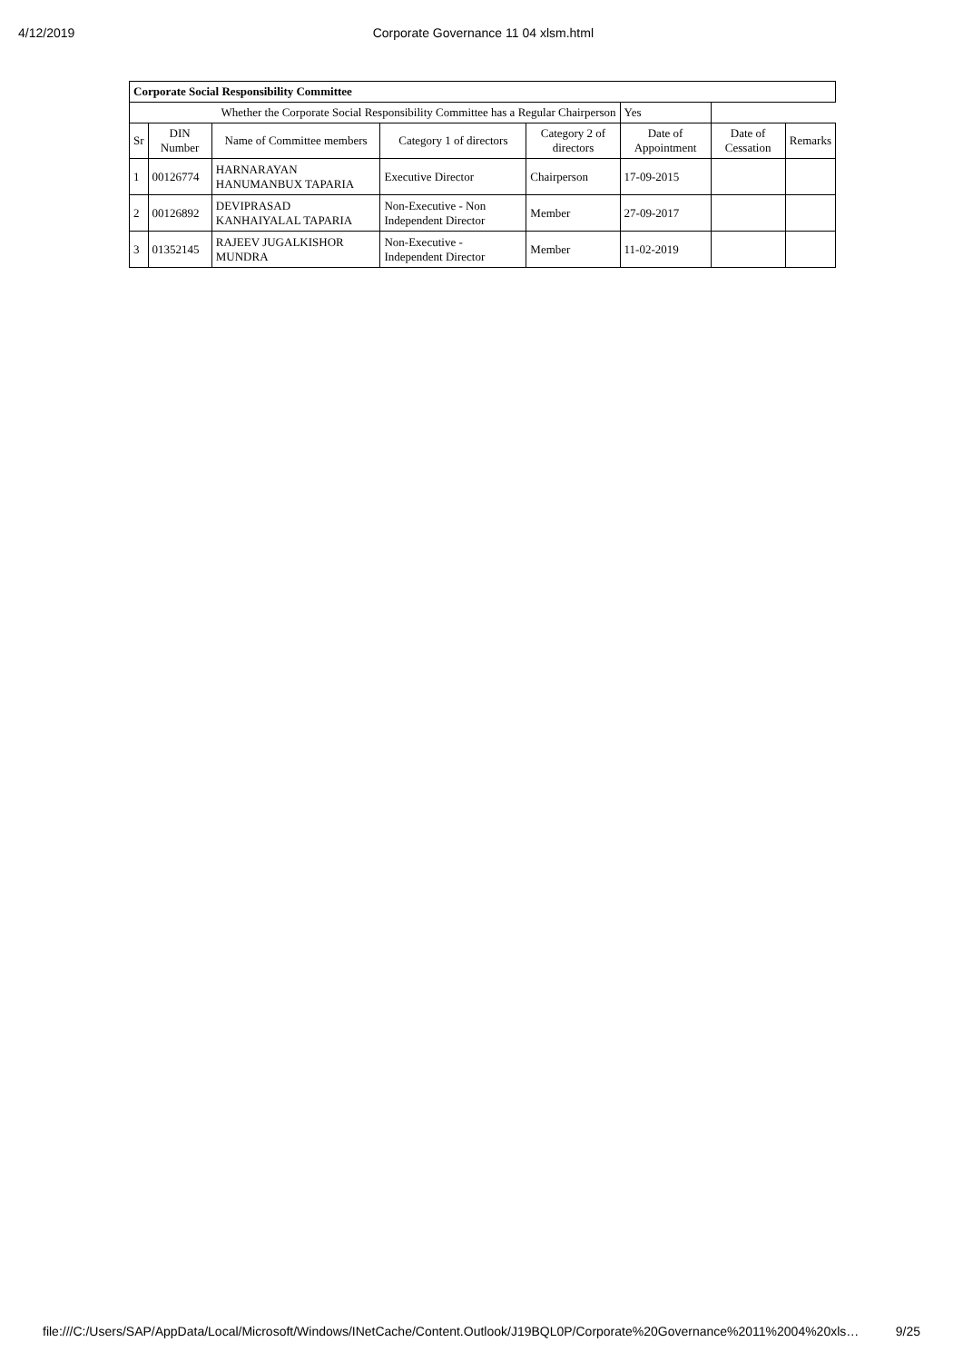4/12/2019 Corporate Governance 11 04 xlsm.html
| Corporate Social Responsibility Committee | | | | | | | |
| --- | --- | --- | --- | --- | --- | --- | --- |
| Whether the Corporate Social Responsibility Committee has a Regular Chairperson | | | | | Yes | | |
| Sr | DIN Number | Name of Committee members | Category 1 of directors | Category 2 of directors | Date of Appointment | Date of Cessation | Remarks |
| 1 | 00126774 | HARNARAYAN HANUMANBUX TAPARIA | Executive Director | Chairperson | 17-09-2015 | | |
| 2 | 00126892 | DEVIPRASAD KANHAIYALAL TAPARIA | Non-Executive - Non Independent Director | Member | 27-09-2017 | | |
| 3 | 01352145 | RAJEEV JUGALKISHOR MUNDRA | Non-Executive - Independent Director | Member | 11-02-2019 | | |
file:///C:/Users/SAP/AppData/Local/Microsoft/Windows/INetCache/Content.Outlook/J19BQL0P/Corporate%20Governance%2011%2004%20xls… 9/25